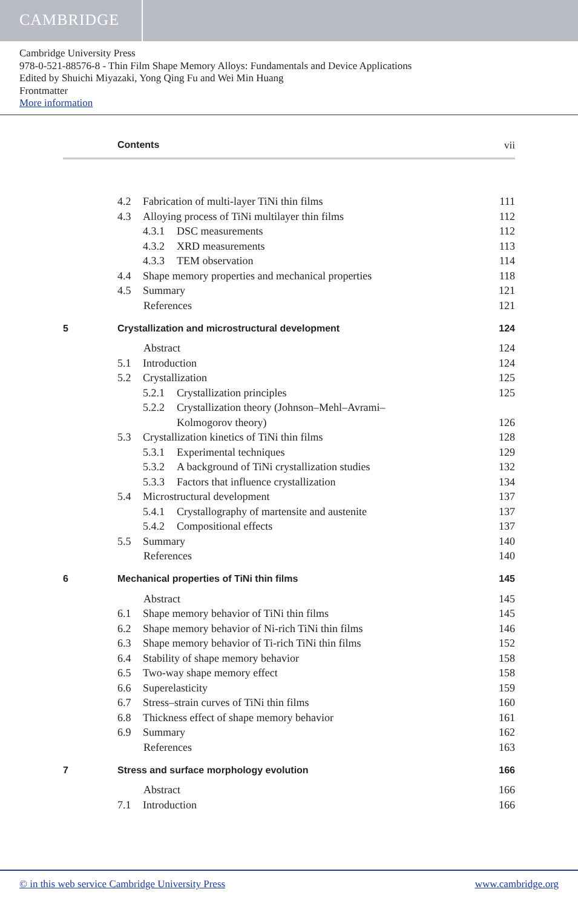CAMBRIDGE
Cambridge University Press
978-0-521-88576-8 - Thin Film Shape Memory Alloys: Fundamentals and Device Applications
Edited by Shuichi Miyazaki, Yong Qing Fu and Wei Min Huang
Frontmatter
More information
Contents vii
4.2 Fabrication of multi-layer TiNi thin films 111
4.3 Alloying process of TiNi multilayer thin films 112
4.3.1 DSC measurements 112
4.3.2 XRD measurements 113
4.3.3 TEM observation 114
4.4 Shape memory properties and mechanical properties 118
4.5 Summary 121
References 121
5 Crystallization and microstructural development 124
Abstract 124
5.1 Introduction 124
5.2 Crystallization 125
5.2.1 Crystallization principles 125
5.2.2 Crystallization theory (Johnson–Mehl–Avrami–
Kolmogorov theory) 126
5.3 Crystallization kinetics of TiNi thin films 128
5.3.1 Experimental techniques 129
5.3.2 A background of TiNi crystallization studies 132
5.3.3 Factors that influence crystallization 134
5.4 Microstructural development 137
5.4.1 Crystallography of martensite and austenite 137
5.4.2 Compositional effects 137
5.5 Summary 140
References 140
6 Mechanical properties of TiNi thin films 145
Abstract 145
6.1 Shape memory behavior of TiNi thin films 145
6.2 Shape memory behavior of Ni-rich TiNi thin films 146
6.3 Shape memory behavior of Ti-rich TiNi thin films 152
6.4 Stability of shape memory behavior 158
6.5 Two-way shape memory effect 158
6.6 Superelasticity 159
6.7 Stress–strain curves of TiNi thin films 160
6.8 Thickness effect of shape memory behavior 161
6.9 Summary 162
References 163
7 Stress and surface morphology evolution 166
Abstract 166
7.1 Introduction 166
© in this web service Cambridge University Press www.cambridge.org